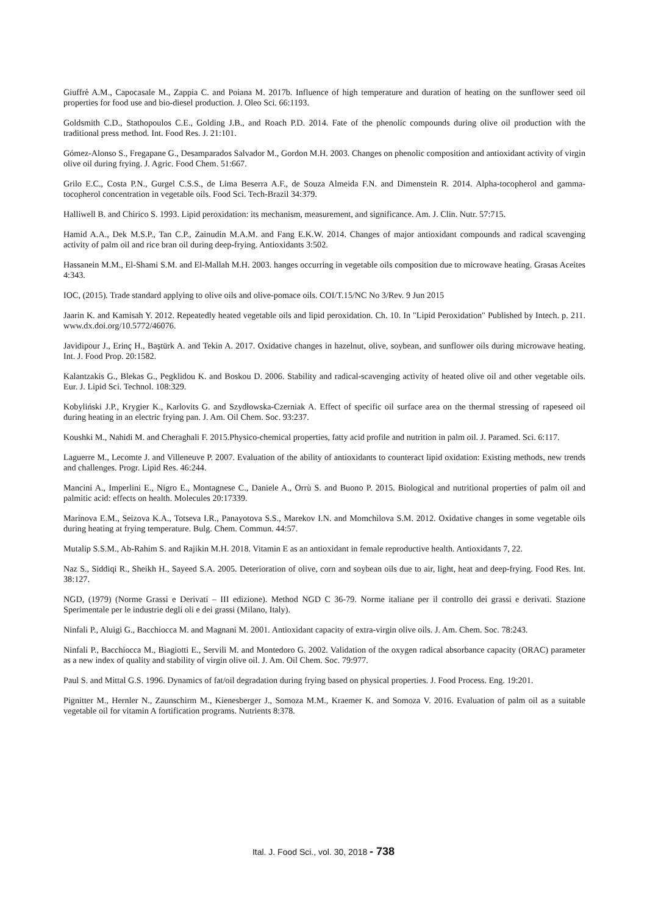Giuffrè A.M., Capocasale M., Zappia C. and Poiana M. 2017b. Influence of high temperature and duration of heating on the sunflower seed oil properties for food use and bio-diesel production. J. Oleo Sci. 66:1193.
Goldsmith C.D., Stathopoulos C.E., Golding J.B., and Roach P.D. 2014. Fate of the phenolic compounds during olive oil production with the traditional press method. Int. Food Res. J. 21:101.
Gómez-Alonso S., Fregapane G., Desamparados Salvador M., Gordon M.H. 2003. Changes on phenolic composition and antioxidant activity of virgin olive oil during frying. J. Agric. Food Chem. 51:667.
Grilo E.C., Costa P.N., Gurgel C.S.S., de Lima Beserra A.F., de Souza Almeida F.N. and Dimenstein R. 2014. Alpha-tocopherol and gamma-tocopherol concentration in vegetable oils. Food Sci. Tech-Brazil 34:379.
Halliwell B. and Chirico S. 1993. Lipid peroxidation: its mechanism, measurement, and significance. Am. J. Clin. Nutr. 57:715.
Hamid A.A., Dek M.S.P., Tan C.P., Zainudin M.A.M. and Fang E.K.W. 2014. Changes of major antioxidant compounds and radical scavenging activity of palm oil and rice bran oil during deep-frying. Antioxidants 3:502.
Hassanein M.M., El-Shami S.M. and El-Mallah M.H. 2003. hanges occurring in vegetable oils composition due to microwave heating. Grasas Aceites 4:343.
IOC, (2015). Trade standard applying to olive oils and olive-pomace oils. COI/T.15/NC No 3/Rev. 9 Jun 2015
Jaarin K. and Kamisah Y. 2012. Repeatedly heated vegetable oils and lipid peroxidation. Ch. 10. In "Lipid Peroxidation" Published by Intech. p. 211. www.dx.doi.org/10.5772/46076.
Javidipour J., Erinç H., Baştürk A. and Tekin A. 2017. Oxidative changes in hazelnut, olive, soybean, and sunflower oils during microwave heating. Int. J. Food Prop. 20:1582.
Kalantzakis G., Blekas G., Pegklidou K. and Boskou D. 2006. Stability and radical-scavenging activity of heated olive oil and other vegetable oils. Eur. J. Lipid Sci. Technol. 108:329.
Kobyliński J.P., Krygier K., Karlovits G. and Szydłowska-Czerniak A. Effect of specific oil surface area on the thermal stressing of rapeseed oil during heating in an electric frying pan. J. Am. Oil Chem. Soc. 93:237.
Koushki M., Nahidi M. and Cheraghali F. 2015.Physico-chemical properties, fatty acid profile and nutrition in palm oil. J. Paramed. Sci. 6:117.
Laguerre M., Lecomte J. and Villeneuve P. 2007. Evaluation of the ability of antioxidants to counteract lipid oxidation: Existing methods, new trends and challenges. Progr. Lipid Res. 46:244.
Mancini A., Imperlini E., Nigro E., Montagnese C., Daniele A., Orrù S. and Buono P. 2015. Biological and nutritional properties of palm oil and palmitic acid: effects on health. Molecules 20:17339.
Marinova E.M., Seizova K.A., Totseva I.R., Panayotova S.S., Marekov I.N. and Momchilova S.M. 2012. Oxidative changes in some vegetable oils during heating at frying temperature. Bulg. Chem. Commun. 44:57.
Mutalip S.S.M., Ab-Rahim S. and Rajikin M.H. 2018. Vitamin E as an antioxidant in female reproductive health. Antioxidants 7, 22.
Naz S., Siddiqi R., Sheikh H., Sayeed S.A. 2005. Deterioration of olive, corn and soybean oils due to air, light, heat and deep-frying. Food Res. Int. 38:127.
NGD, (1979) (Norme Grassi e Derivati – III edizione). Method NGD C 36-79. Norme italiane per il controllo dei grassi e derivati. Stazione Sperimentale per le industrie degli oli e dei grassi (Milano, Italy).
Ninfali P., Aluigi G., Bacchiocca M. and Magnani M. 2001. Antioxidant capacity of extra-virgin olive oils. J. Am. Chem. Soc. 78:243.
Ninfali P., Bacchiocca M., Biagiotti E., Servili M. and Montedoro G. 2002. Validation of the oxygen radical absorbance capacity (ORAC) parameter as a new index of quality and stability of virgin olive oil. J. Am. Oil Chem. Soc. 79:977.
Paul S. and Mittal G.S. 1996. Dynamics of fat/oil degradation during frying based on physical properties. J. Food Process. Eng. 19:201.
Pignitter M., Hernler N., Zaunschirm M., Kienesberger J., Somoza M.M., Kraemer K. and Somoza V. 2016. Evaluation of palm oil as a suitable vegetable oil for vitamin A fortification programs. Nutrients 8:378.
Ital. J. Food Sci., vol. 30, 2018 - 738